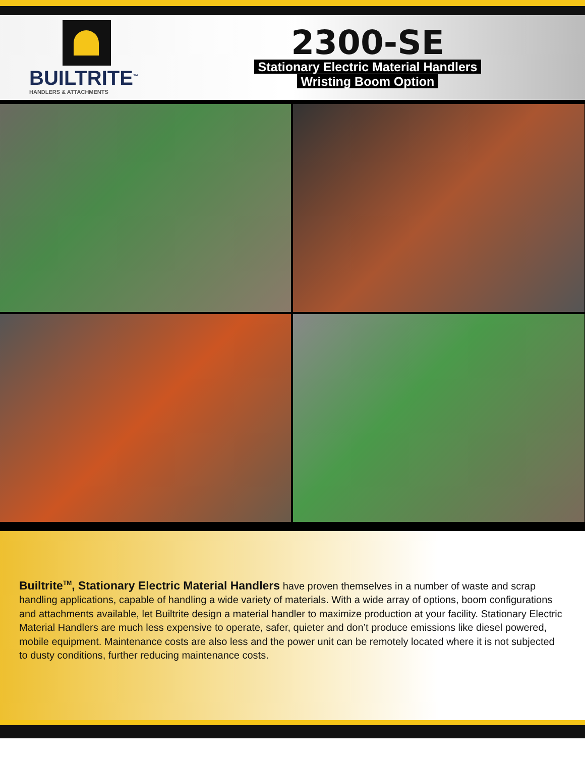BUILTRITE<sup>™</sup>
HANDLERS & ATTACHMENTS
2300-SE
Stationary Electric Material Handlers
Wristing Boom Option
Builtrite<sup>TM</sup>, Stationary Electric Material Handlers have proven themselves in a number of waste and scrap handling applications, capable of handling a wide variety of materials. With a wide array of options, boom configurations and attachments available, let Builtrite design a material handler to maximize production at your facility. Stationary Electric Material Handlers are much less expensive to operate, safer, quieter and don’t produce emissions like diesel powered, mobile equipment. Maintenance costs are also less and the power unit can be remotely located where it is not subjected to dusty conditions, further reducing maintenance costs.